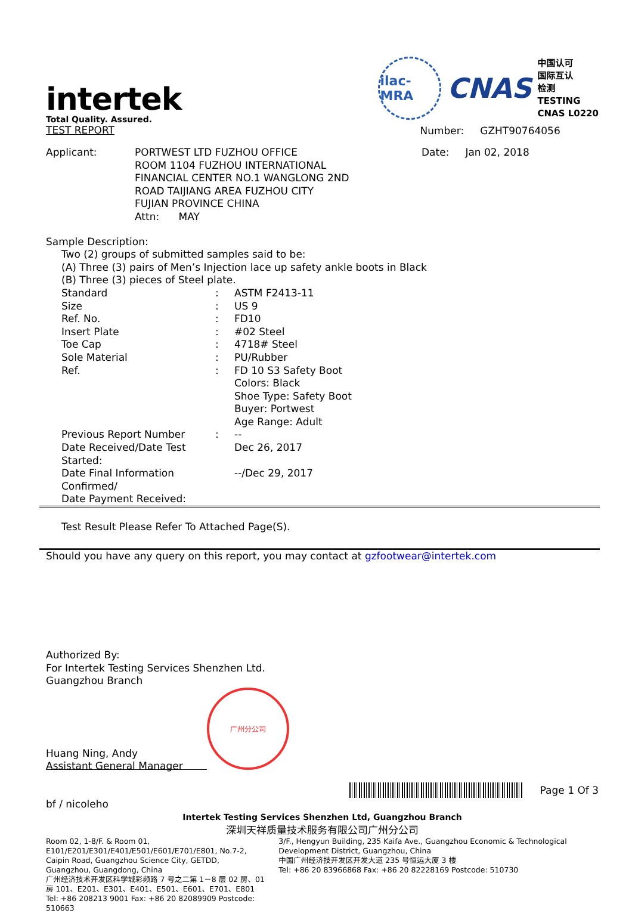intertek
Total Quality. Assured.
TEST REPORT
ilac-MRA
CNAS
中国认可
国际互认
检测
TESTING
CNAS L0220
Number: GZHT90764056
| Applicant: | PORTWEST LTD FUZHOU OFFICE ROOM 1104 FUZHOU INTERNATIONAL FINANCIAL CENTER NO.1 WANGLONG 2ND ROAD TAIJIANG AREA FUZHOU CITY FUJIAN PROVINCE CHINA Attn: MAY |
Date: Jan 02, 2018
Sample Description:
Two (2) groups of submitted samples said to be:
(A) Three (3) pairs of Men’s Injection lace up safety ankle boots in Black
(B) Three (3) pieces of Steel plate.
| Standard | : | ASTM F2413-11 |
| Size | : | US 9 |
| Ref. No. | : | FD10 |
| Insert Plate | : | #02 Steel |
| Toe Cap | : | 4718# Steel |
| Sole Material | : | PU/Rubber |
| Ref. | : | FD 10 S3 Safety Boot Colors: Black Shoe Type: Safety Boot Buyer: Portwest Age Range: Adult |
| Previous Report Number | : | -- |
| Date Received/Date Test Started: | | Dec 26, 2017 |
| Date Final Information Confirmed/ Date Payment Received: | | --/Dec 29, 2017 |
Test Result Please Refer To Attached Page(S).
Should you have any query on this report, you may contact at gzfootwear@intertek.com
Authorized By:
For Intertek Testing Services Shenzhen Ltd.
Guangzhou Branch
广州分公司
Huang Ning, Andy
Assistant General Manager
Page 1 Of 3
bf / nicoleho
Intertek Testing Services Shenzhen Ltd, Guangzhou Branch
深圳天祥质量技术服务有限公司广州分公司
Room 02, 1-8/F. & Room 01, E101/E201/E301/E401/E501/E601/E701/E801, No.7-2, Caipin Road, Guangzhou Science City, GETDD, Guangzhou, Guangdong, China
广州经济技术开发区科学城彩频路 7 号之二第 1－8 层 02 房、01 房 101、E201、E301、E401、E501、E601、E701、E801
Tel: +86 208213 9001 Fax: +86 20 82089909 Postcode: 510663
3/F., Hengyun Building, 235 Kaifa Ave., Guangzhou Economic & Technological Development District, Guangzhou, China
中国广州经济技开发区开发大道 235 号恒运大厦 3 楼
Tel: +86 20 83966868 Fax: +86 20 82228169 Postcode: 510730